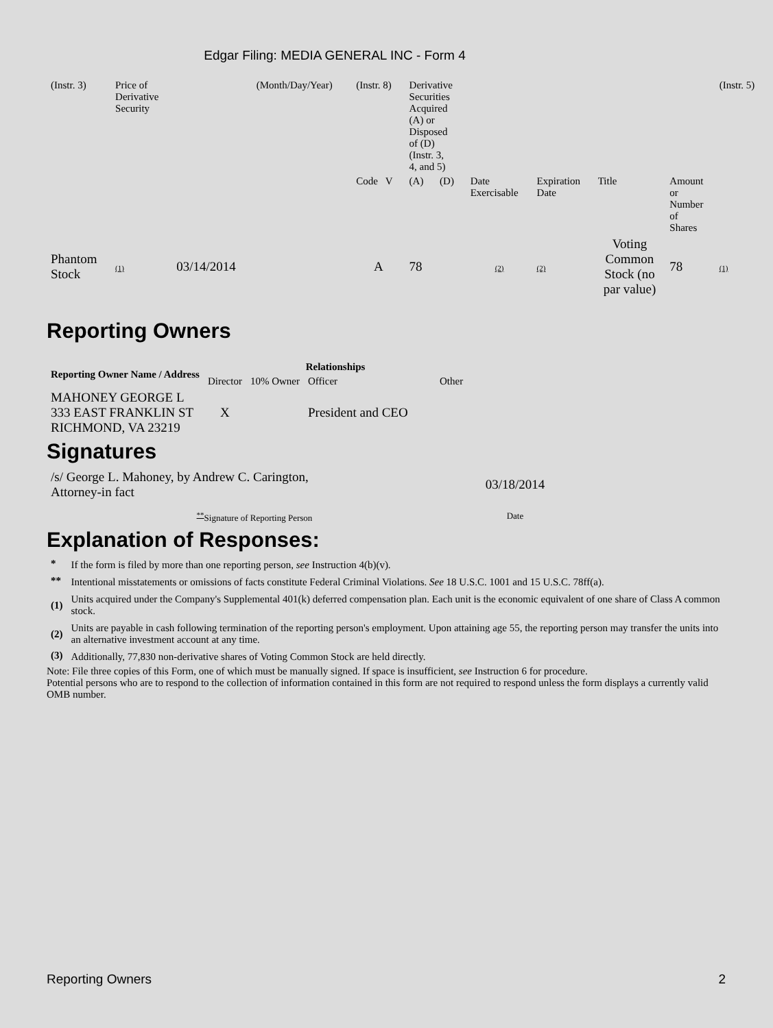Edgar Filing: MEDIA GENERAL INC - Form 4
| (Instr. 3) | Price of Derivative Security | | (Month/Day/Year) | (Instr. 8) | Derivative Securities Acquired (A) or Disposed of (D) (Instr. 3, 4, and 5) | | | | | | (Instr. 5) |
| | | | | Code V | (A) | (D) | Date Exercisable | Expiration Date | Title | Amount or Number of Shares | |
| Phantom Stock | (1) | 03/14/2014 | | A | 78 | | (2) | (2) | Voting Common Stock (no par value) | 78 | (1) |
Reporting Owners
| Reporting Owner Name / Address | Relationships | | | |
| --- | --- | --- | --- | --- |
| | Director | 10% Owner | Officer | Other |
| MAHONEY GEORGE L 333 EAST FRANKLIN ST RICHMOND, VA 23219 | X | | President and CEO | |
Signatures
| /s/ George L. Mahoney, by Andrew C. Carington, Attorney-in fact | 03/18/2014 |
| <sup>**</sup> Signature of Reporting Person | Date |
Explanation of Responses:
| * | If the form is filed by more than one reporting person, see Instruction 4(b)(v). |
| ** | Intentional misstatements or omissions of facts constitute Federal Criminal Violations. See 18 U.S.C. 1001 and 15 U.S.C. 78ff(a). |
| (1) | Units acquired under the Company's Supplemental 401(k) deferred compensation plan. Each unit is the economic equivalent of one share of Class A common stock. |
| (2) | Units are payable in cash following termination of the reporting person's employment. Upon attaining age 55, the reporting person may transfer the units into an alternative investment account at any time. |
| (3) | Additionally, 77,830 non-derivative shares of Voting Common Stock are held directly. |
Note: File three copies of this Form, one of which must be manually signed. If space is insufficient, see Instruction 6 for procedure.
Potential persons who are to respond to the collection of information contained in this form are not required to respond unless the form displays a currently valid OMB number.
Reporting Owners 2